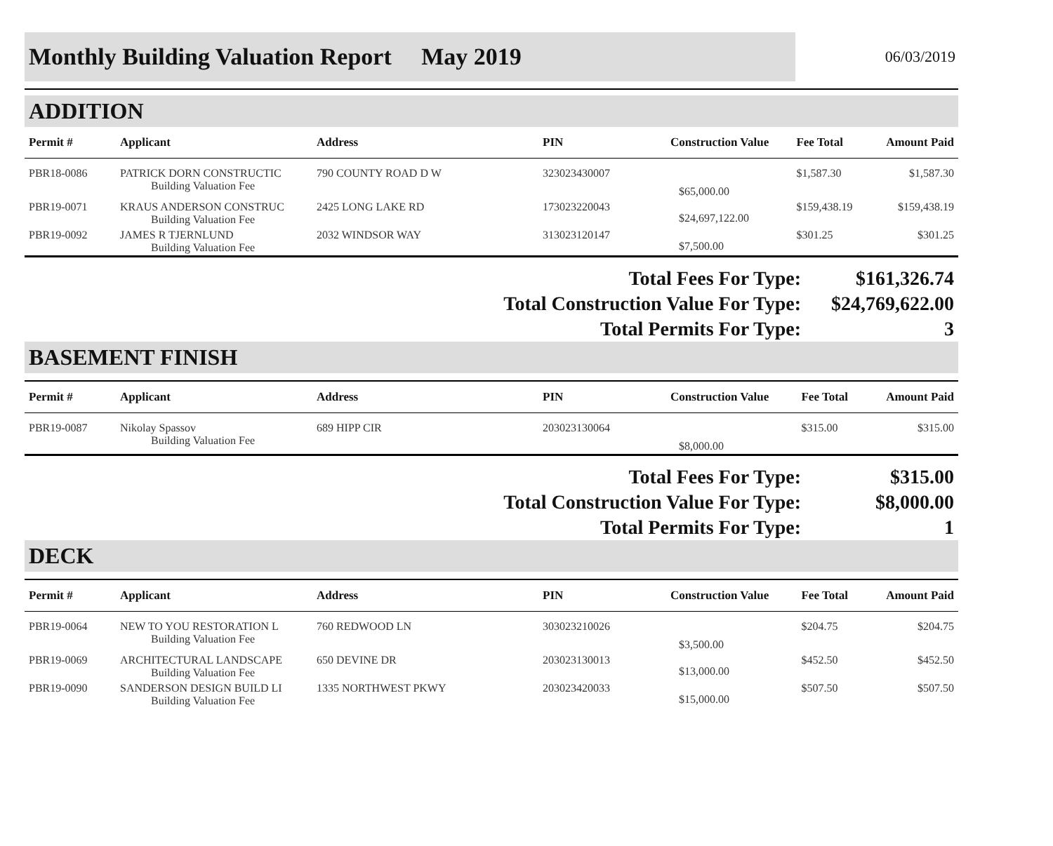Monthly Building Valuation Report May 2019
06/03/2019
ADDITION
| Permit # | Applicant | Address | PIN | Construction Value | Fee Total | Amount Paid |
| --- | --- | --- | --- | --- | --- | --- |
| PBR18-0086 | PATRICK DORN CONSTRUCTIC Building Valuation Fee | 790 COUNTY ROAD D W | 323023430007 | $65,000.00 | $1,587.30 | $1,587.30 |
| PBR19-0071 | KRAUS ANDERSON CONSTRUC Building Valuation Fee | 2425 LONG LAKE RD | 173023220043 | $24,697,122.00 | $159,438.19 | $159,438.19 |
| PBR19-0092 | JAMES R TJERNLUND Building Valuation Fee | 2032 WINDSOR WAY | 313023120147 | $7,500.00 | $301.25 | $301.25 |
| Total Fees For Type: | $161,326.74 |
| Total Construction Value For Type: | $24,769,622.00 |
| Total Permits For Type: | 3 |
BASEMENT FINISH
| Permit # | Applicant | Address | PIN | Construction Value | Fee Total | Amount Paid |
| --- | --- | --- | --- | --- | --- | --- |
| PBR19-0087 | Nikolay Spassov Building Valuation Fee | 689 HIPP CIR | 203023130064 | $8,000.00 | $315.00 | $315.00 |
| Total Fees For Type: | $315.00 |
| Total Construction Value For Type: | $8,000.00 |
| Total Permits For Type: | 1 |
DECK
| Permit # | Applicant | Address | PIN | Construction Value | Fee Total | Amount Paid |
| --- | --- | --- | --- | --- | --- | --- |
| PBR19-0064 | NEW TO YOU RESTORATION L Building Valuation Fee | 760 REDWOOD LN | 303023210026 | $3,500.00 | $204.75 | $204.75 |
| PBR19-0069 | ARCHITECTURAL LANDSCAPE Building Valuation Fee | 650 DEVINE DR | 203023130013 | $13,000.00 | $452.50 | $452.50 |
| PBR19-0090 | SANDERSON DESIGN BUILD LI Building Valuation Fee | 1335 NORTHWEST PKWY | 203023420033 | $15,000.00 | $507.50 | $507.50 |